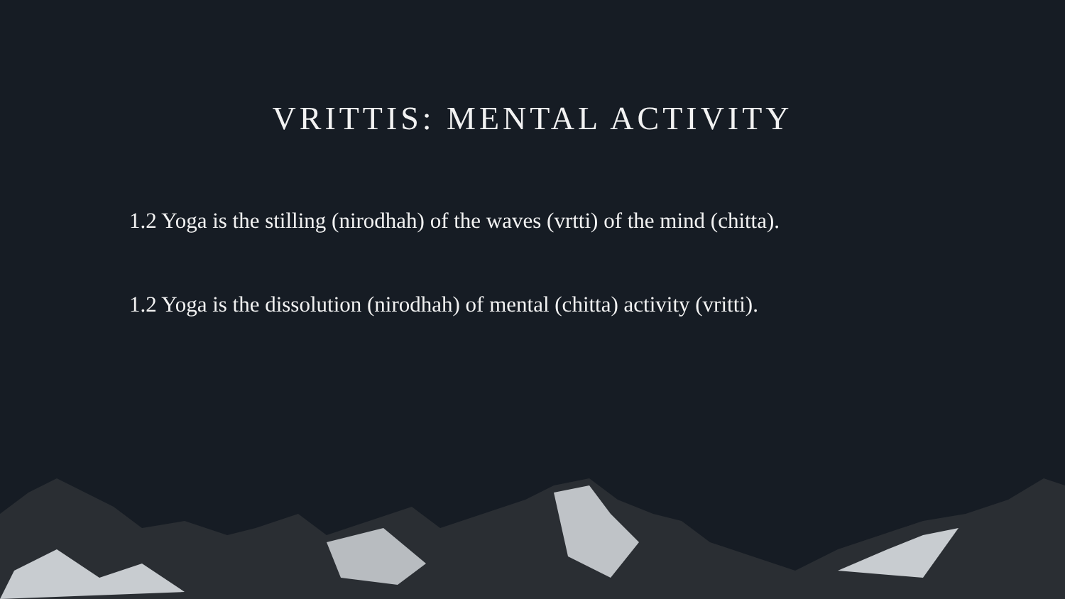VRITTIS: MENTAL ACTIVITY
1.2 Yoga is the stilling (nirodhah) of the waves (vrtti) of the mind (chitta).
1.2 Yoga is the dissolution (nirodhah) of mental (chitta) activity (vritti).